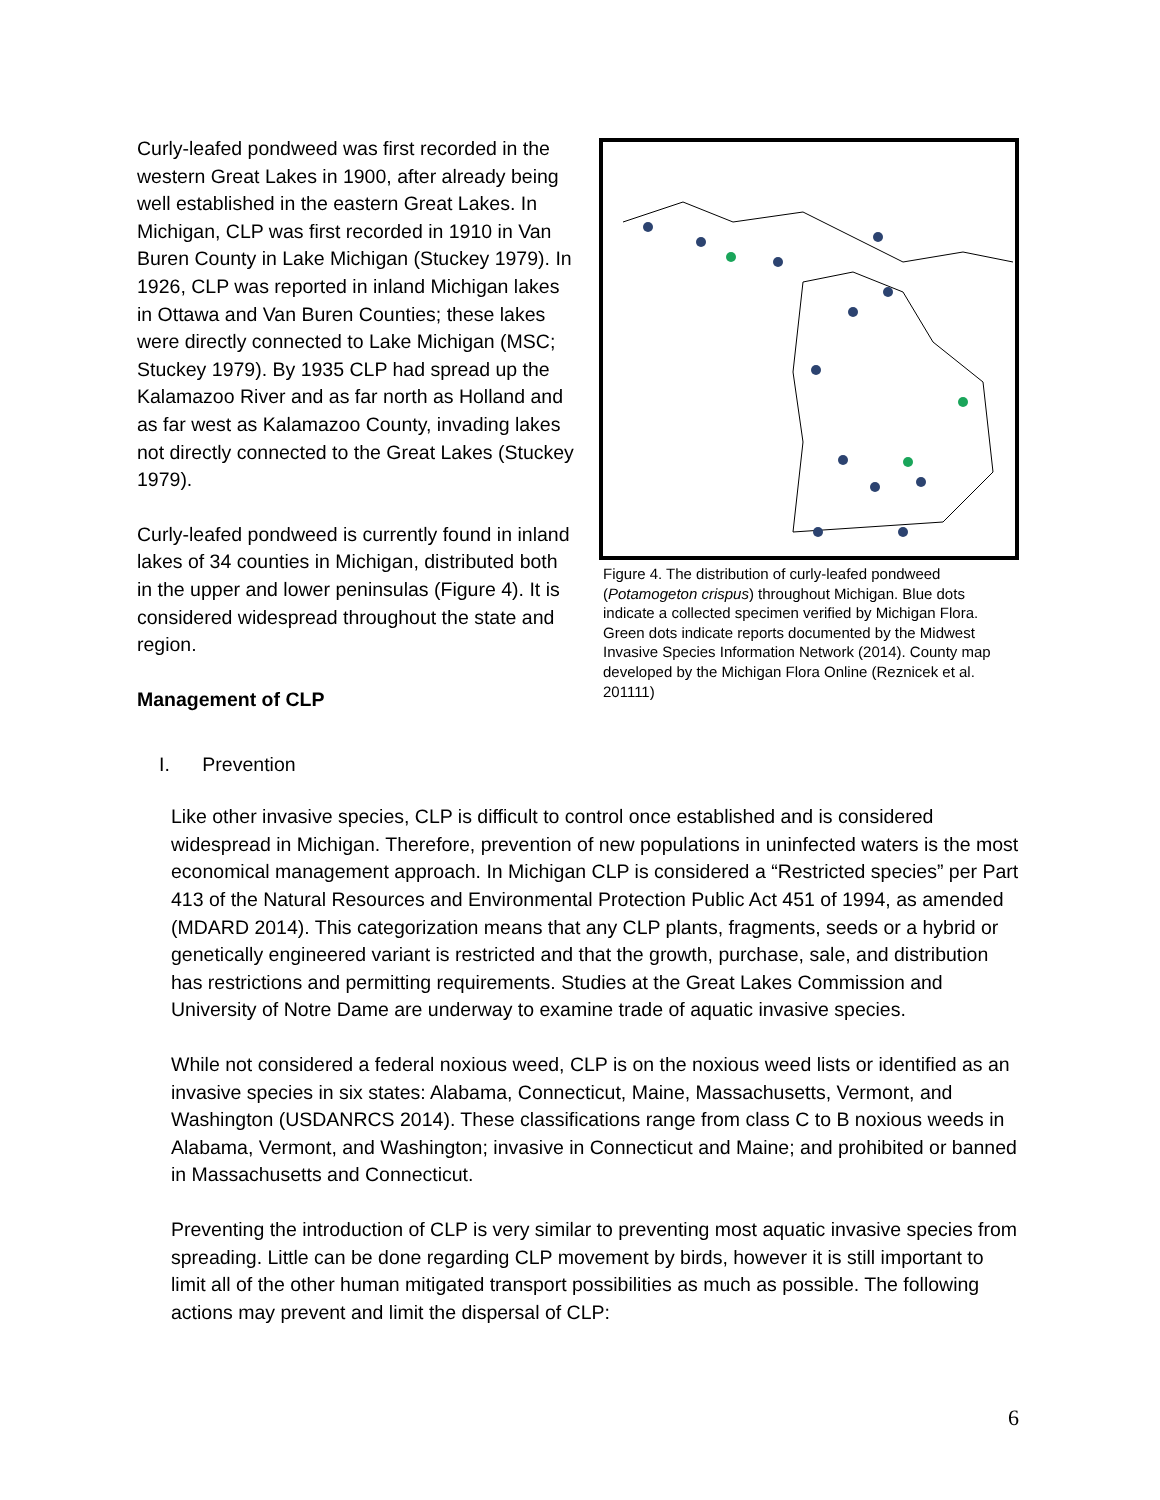Curly-leafed pondweed was first recorded in the western Great Lakes in 1900, after already being well established in the eastern Great Lakes. In Michigan, CLP was first recorded in 1910 in Van Buren County in Lake Michigan (Stuckey 1979). In 1926, CLP was reported in inland Michigan lakes in Ottawa and Van Buren Counties; these lakes were directly connected to Lake Michigan (MSC; Stuckey 1979). By 1935 CLP had spread up the Kalamazoo River and as far north as Holland and as far west as Kalamazoo County, invading lakes not directly connected to the Great Lakes (Stuckey 1979).
Curly-leafed pondweed is currently found in inland lakes of 34 counties in Michigan, distributed both in the upper and lower peninsulas (Figure 4). It is considered widespread throughout the state and region.
Management of CLP
Figure 4. The distribution of curly-leafed pondweed (Potamogeton crispus) throughout Michigan. Blue dots indicate a collected specimen verified by Michigan Flora. Green dots indicate reports documented by the Midwest Invasive Species Information Network (2014). County map developed by the Michigan Flora Online (Reznicek et al. 201111)
I. Prevention
Like other invasive species, CLP is difficult to control once established and is considered widespread in Michigan. Therefore, prevention of new populations in uninfected waters is the most economical management approach. In Michigan CLP is considered a “Restricted species” per Part 413 of the Natural Resources and Environmental Protection Public Act 451 of 1994, as amended (MDARD 2014). This categorization means that any CLP plants, fragments, seeds or a hybrid or genetically engineered variant is restricted and that the growth, purchase, sale, and distribution has restrictions and permitting requirements. Studies at the Great Lakes Commission and University of Notre Dame are underway to examine trade of aquatic invasive species.
While not considered a federal noxious weed, CLP is on the noxious weed lists or identified as an invasive species in six states: Alabama, Connecticut, Maine, Massachusetts, Vermont, and Washington (USDANRCS 2014). These classifications range from class C to B noxious weeds in Alabama, Vermont, and Washington; invasive in Connecticut and Maine; and prohibited or banned in Massachusetts and Connecticut.
Preventing the introduction of CLP is very similar to preventing most aquatic invasive species from spreading. Little can be done regarding CLP movement by birds, however it is still important to limit all of the other human mitigated transport possibilities as much as possible. The following actions may prevent and limit the dispersal of CLP:
6